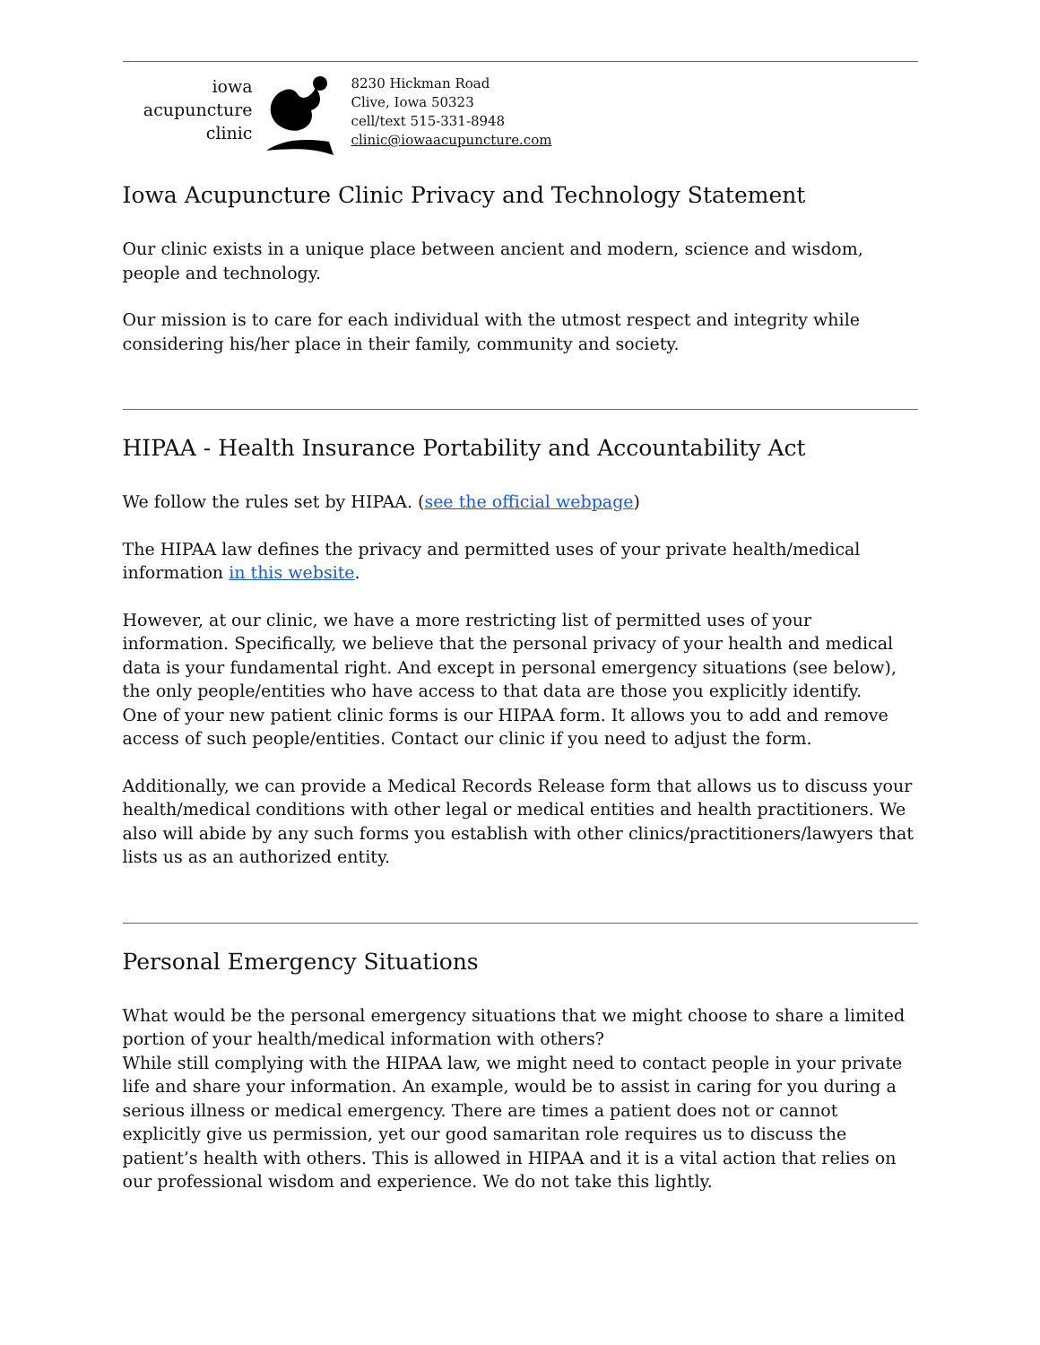iowa
acupuncture
clinic
8230 Hickman Road
Clive, Iowa 50323
cell/text 515-331-8948
clinic@iowaacupuncture.com
Iowa Acupuncture Clinic Privacy and Technology Statement
Our clinic exists in a unique place between ancient and modern, science and wisdom, people and technology.
Our mission is to care for each individual with the utmost respect and integrity while considering his/her place in their family, community and society.
HIPAA - Health Insurance Portability and Accountability Act
We follow the rules set by HIPAA. (see the official webpage)
The HIPAA law defines the privacy and permitted uses of your private health/medical information in this website.
However, at our clinic, we have a more restricting list of permitted uses of your information. Specifically, we believe that the personal privacy of your health and medical data is your fundamental right. And except in personal emergency situations (see below), the only people/entities who have access to that data are those you explicitly identify.
One of your new patient clinic forms is our HIPAA form. It allows you to add and remove access of such people/entities. Contact our clinic if you need to adjust the form.
Additionally, we can provide a Medical Records Release form that allows us to discuss your health/medical conditions with other legal or medical entities and health practitioners. We also will abide by any such forms you establish with other clinics/practitioners/lawyers that lists us as an authorized entity.
Personal Emergency Situations
What would be the personal emergency situations that we might choose to share a limited portion of your health/medical information with others?
While still complying with the HIPAA law, we might need to contact people in your private life and share your information. An example, would be to assist in caring for you during a serious illness or medical emergency. There are times a patient does not or cannot explicitly give us permission, yet our good samaritan role requires us to discuss the patient’s health with others. This is allowed in HIPAA and it is a vital action that relies on our professional wisdom and experience. We do not take this lightly.